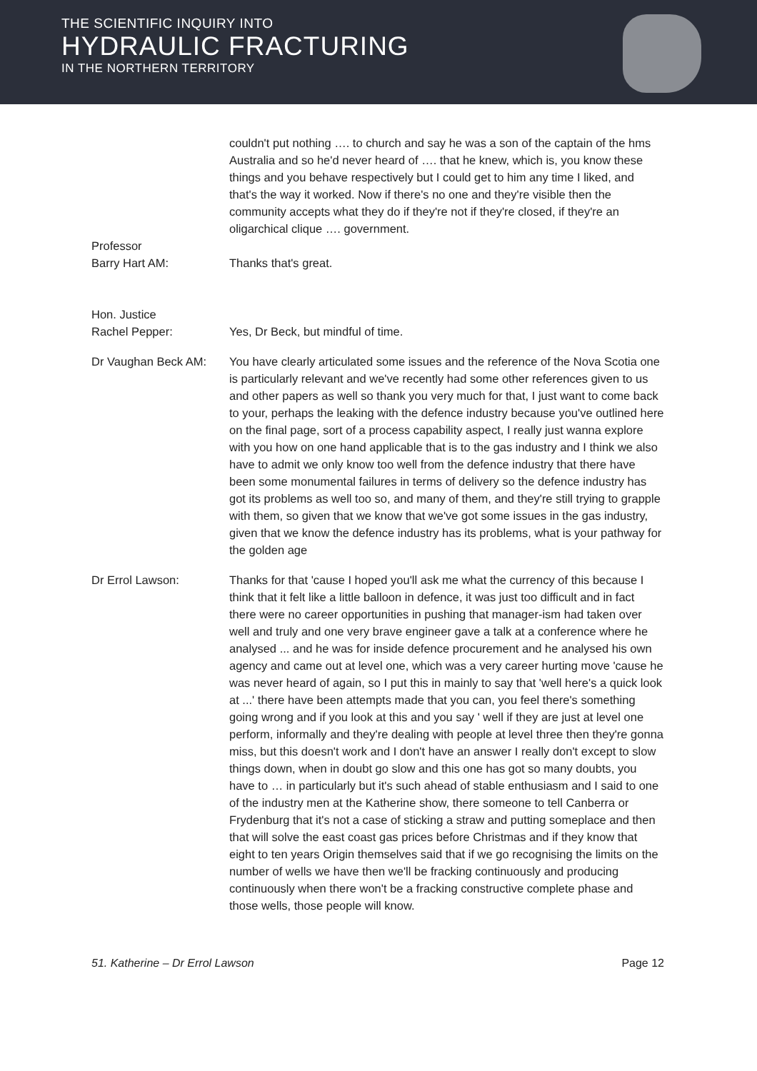THE SCIENTIFIC INQUIRY INTO
HYDRAULIC FRACTURING
IN THE NORTHERN TERRITORY
couldn't put nothing …. to church and say he was a son of the captain of the hms Australia and so he'd never heard of …. that he knew, which is, you know these things and you behave respectively but I could get to him any time I liked, and that's the way it worked. Now if there's no one and they're visible then the community accepts what they do if they're not if they're closed, if they're an oligarchical clique …. government.
Professor
Barry Hart AM:
Thanks that's great.
Hon. Justice
Rachel Pepper:
Yes, Dr Beck, but mindful of time.
Dr Vaughan Beck AM: You have clearly articulated some issues and the reference of the Nova Scotia one is particularly relevant and we've recently had some other references given to us and other papers as well so thank you very much for that, I just want to come back to your, perhaps the leaking with the defence industry because you've outlined here on the final page, sort of a process capability aspect, I really just wanna explore with you how on one hand applicable that is to the gas industry and I think we also have to admit we only know too well from the defence industry that there have been some monumental failures in terms of delivery so the defence industry has got its problems as well too so, and many of them, and they're still trying to grapple with them, so given that we know that we've got some issues in the gas industry, given that we know the defence industry has its problems, what is your pathway for the golden age
Dr Errol Lawson: Thanks for that 'cause I hoped you'll ask me what the currency of this because I think that it felt like a little balloon in defence, it was just too difficult and in fact there were no career opportunities in pushing that manager-ism had taken over well and truly and one very brave engineer gave a talk at a conference where he analysed ... and he was for inside defence procurement and he analysed his own agency and came out at level one, which was a very career hurting move 'cause he was never heard of again, so I put this in mainly to say that 'well here's a quick look at ...' there have been attempts made that you can, you feel there's something going wrong and if you look at this and you say ' well if they are just at level one perform, informally and they're dealing with people at level three then they're gonna miss, but this doesn't work and I don't have an answer I really don't except to slow things down, when in doubt go slow and this one has got so many doubts, you have to … in particularly but it's such ahead of stable enthusiasm and I said to one of the industry men at the Katherine show, there someone to tell Canberra or Frydenburg that it's not a case of sticking a straw and putting someplace and then that will solve the east coast gas prices before Christmas and if they know that eight to ten years Origin themselves said that if we go recognising the limits on the number of wells we have then we'll be fracking continuously and producing continuously when there won't be a fracking constructive complete phase and those wells, those people will know.
51. Katherine – Dr Errol Lawson Page 12